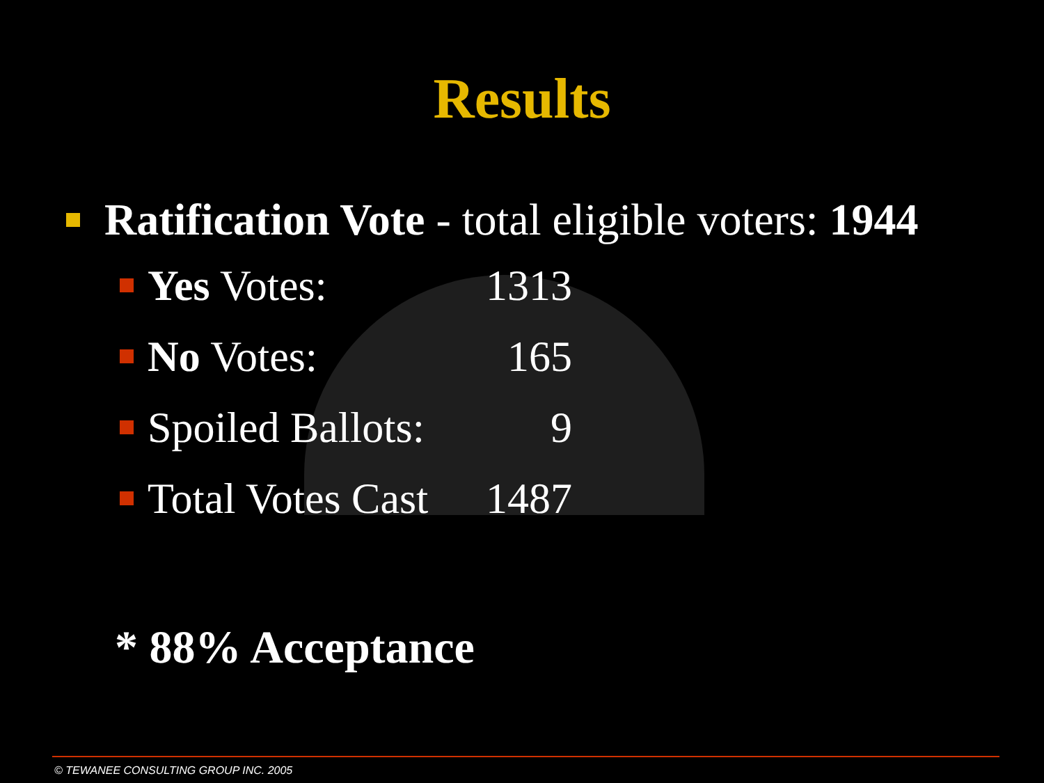Results
Ratification Vote - total eligible voters: 1944
Yes Votes: 1313
No Votes: 165
Spoiled Ballots: 9
Total Votes Cast 1487
* 88% Acceptance
© TEWANEE CONSULTING GROUP INC. 2005